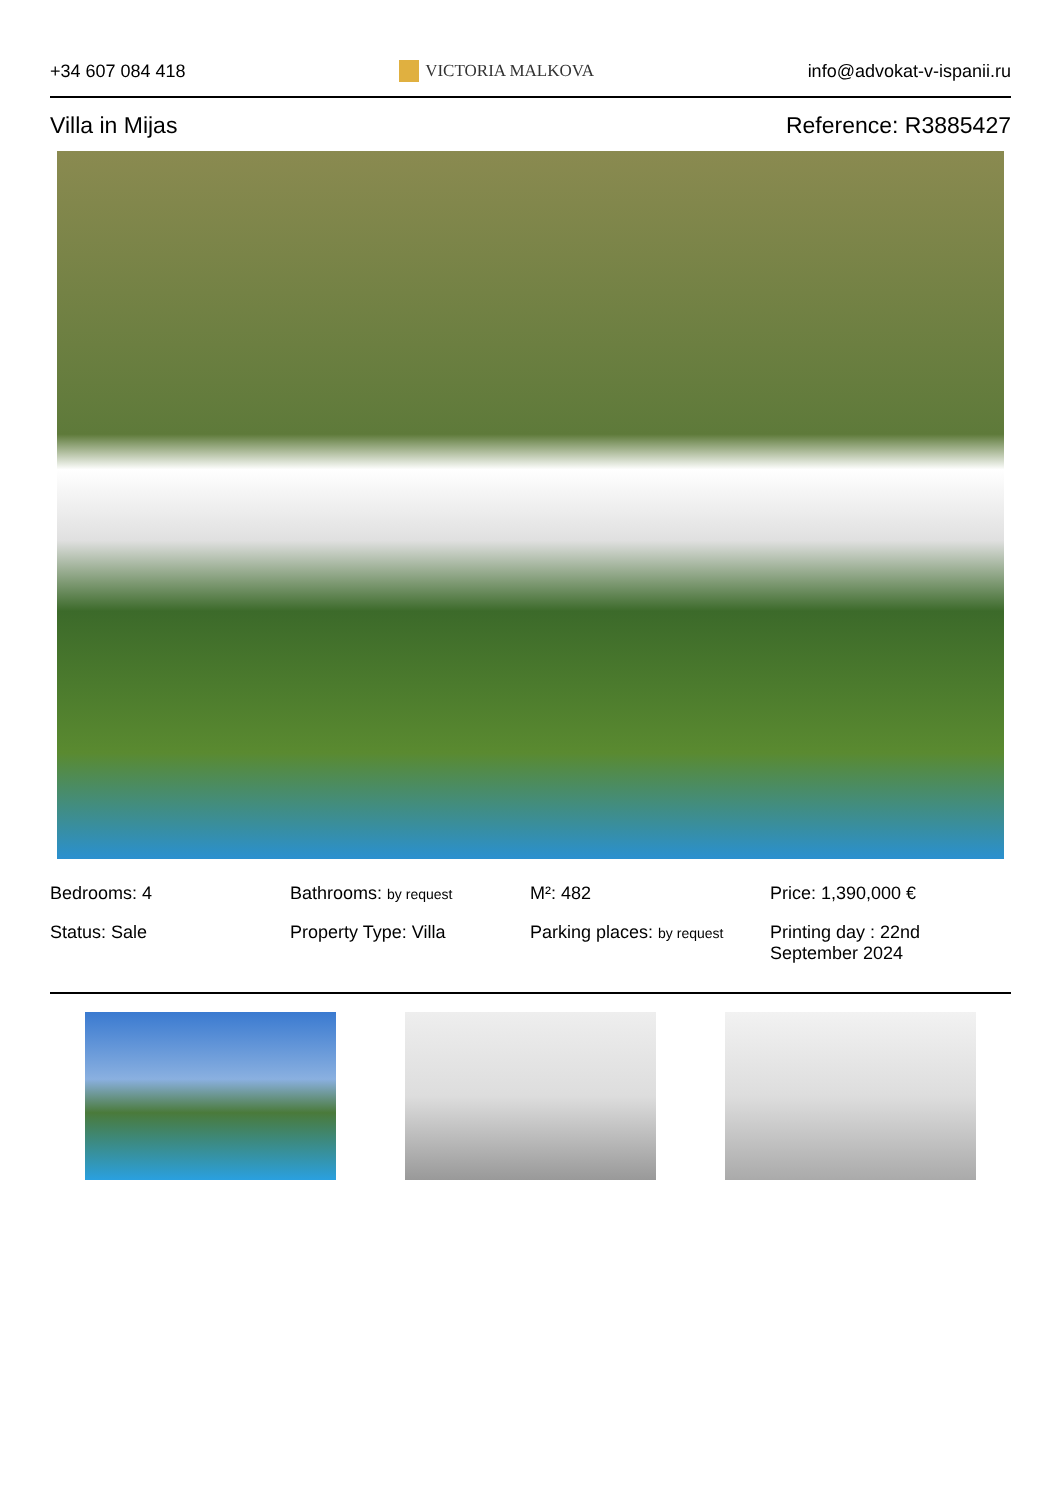+34 607 084 418 VICTORIA MALKOVA info@advokat-v-ispanii.ru
Villa in Mijas Reference: R3885427
Bedrooms: 4
Bathrooms: by request
M²: 482
Price: 1,390,000 €
Status: Sale
Property Type: Villa
Parking places: by request
Printing day : 22nd September 2024